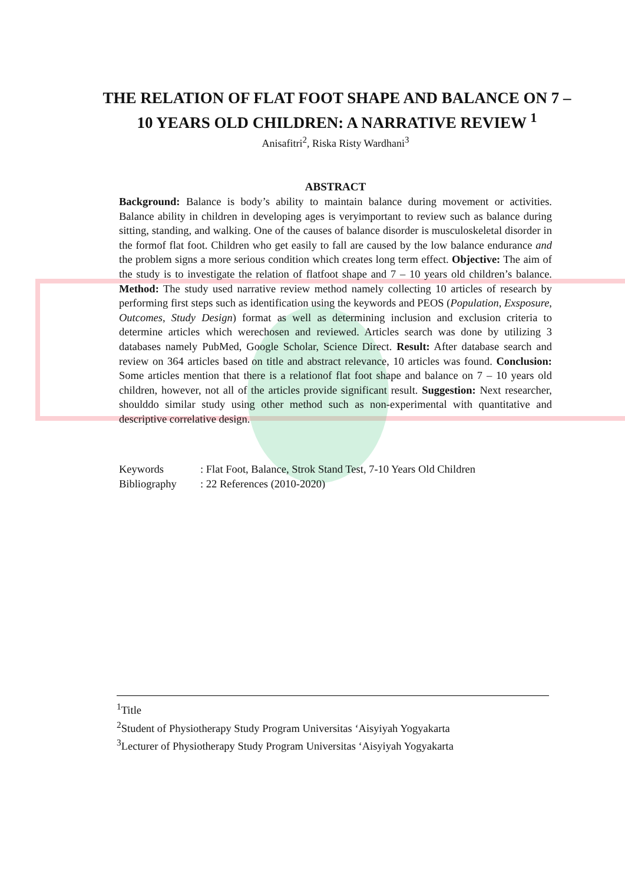THE RELATION OF FLAT FOOT SHAPE AND BALANCE ON 7 – 10 YEARS OLD CHILDREN: A NARRATIVE REVIEW <sup>1</sup>
Anisafitri<sup>2</sup>, Riska Risty Wardhani<sup>3</sup>
ABSTRACT
Background: Balance is body’s ability to maintain balance during movement or activities. Balance ability in children in developing ages is veryimportant to review such as balance during sitting, standing, and walking. One of the causes of balance disorder is musculoskeletal disorder in the formof flat foot. Children who get easily to fall are caused by the low balance endurance and the problem signs a more serious condition which creates long term effect. Objective: The aim of the study is to investigate the relation of flatfoot shape and 7 – 10 years old children’s balance. Method: The study used narrative review method namely collecting 10 articles of research by performing first steps such as identification using the keywords and PEOS (Population, Exsposure, Outcomes, Study Design) format as well as determining inclusion and exclusion criteria to determine articles which werechosen and reviewed. Articles search was done by utilizing 3 databases namely PubMed, Google Scholar, Science Direct. Result: After database search and review on 364 articles based on title and abstract relevance, 10 articles was found. Conclusion: Some articles mention that there is a relationof flat foot shape and balance on 7 – 10 years old children, however, not all of the articles provide significant result. Suggestion: Next researcher, shoulddo similar study using other method such as non-experimental with quantitative and descriptive correlative design.
Keywords: Flat Foot, Balance, Strok Stand Test, 7-10 Years Old Children
Bibliography: 22 References (2010-2020)
<sup>1</sup> Title
<sup>2</sup> Student of Physiotherapy Study Program Universitas ‘Aisyiyah Yogyakarta
<sup>3</sup> Lecturer of Physiotherapy Study Program Universitas ‘Aisyiyah Yogyakarta